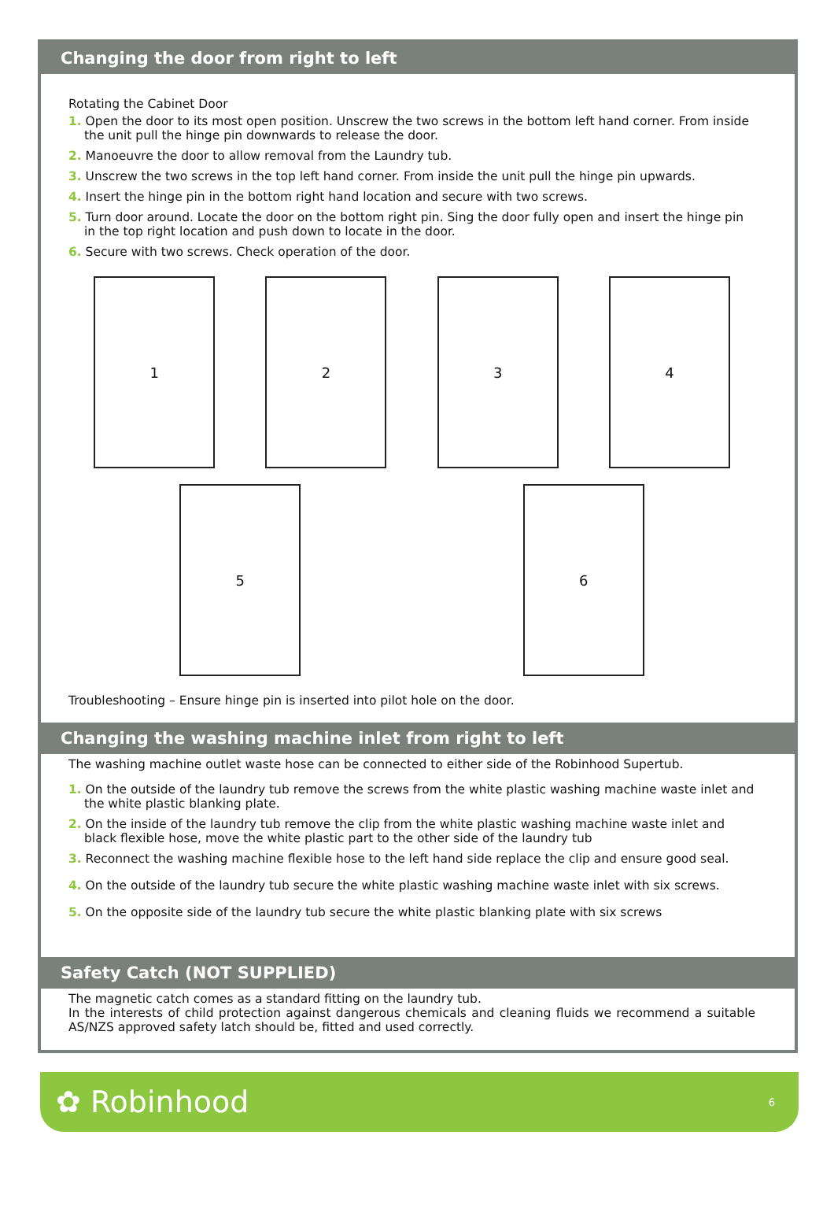Changing the door from right to left
Rotating the Cabinet Door
1. Open the door to its most open position. Unscrew the two screws in the bottom left hand corner. From inside the unit pull the hinge pin downwards to release the door.
2. Manoeuvre the door to allow removal from the Laundry tub.
3. Unscrew the two screws in the top left hand corner. From inside the unit pull the hinge pin upwards.
4. Insert the hinge pin in the bottom right hand location and secure with two screws.
5. Turn door around. Locate the door on the bottom right pin. Sing the door fully open and insert the hinge pin in the top right location and push down to locate in the door.
6. Secure with two screws. Check operation of the door.
1
2
3
4
5
6
Troubleshooting – Ensure hinge pin is inserted into pilot hole on the door.
Changing the washing machine inlet from right to left
The washing machine outlet waste hose can be connected to either side of the Robinhood Supertub.
1. On the outside of the laundry tub remove the screws from the white plastic washing machine waste inlet and the white plastic blanking plate.
2. On the inside of the laundry tub remove the clip from the white plastic washing machine waste inlet and black flexible hose, move the white plastic part to the other side of the laundry tub
3. Reconnect the washing machine flexible hose to the left hand side replace the clip and ensure good seal.
4. On the outside of the laundry tub secure the white plastic washing machine waste inlet with six screws.
5. On the opposite side of the laundry tub secure the white plastic blanking plate with six screws
Safety Catch (NOT SUPPLIED)
The magnetic catch comes as a standard fitting on the laundry tub.
In the interests of child protection against dangerous chemicals and cleaning fluids we recommend a suitable AS/NZS approved safety latch should be, fitted and used correctly.
✿ Robinhood 6